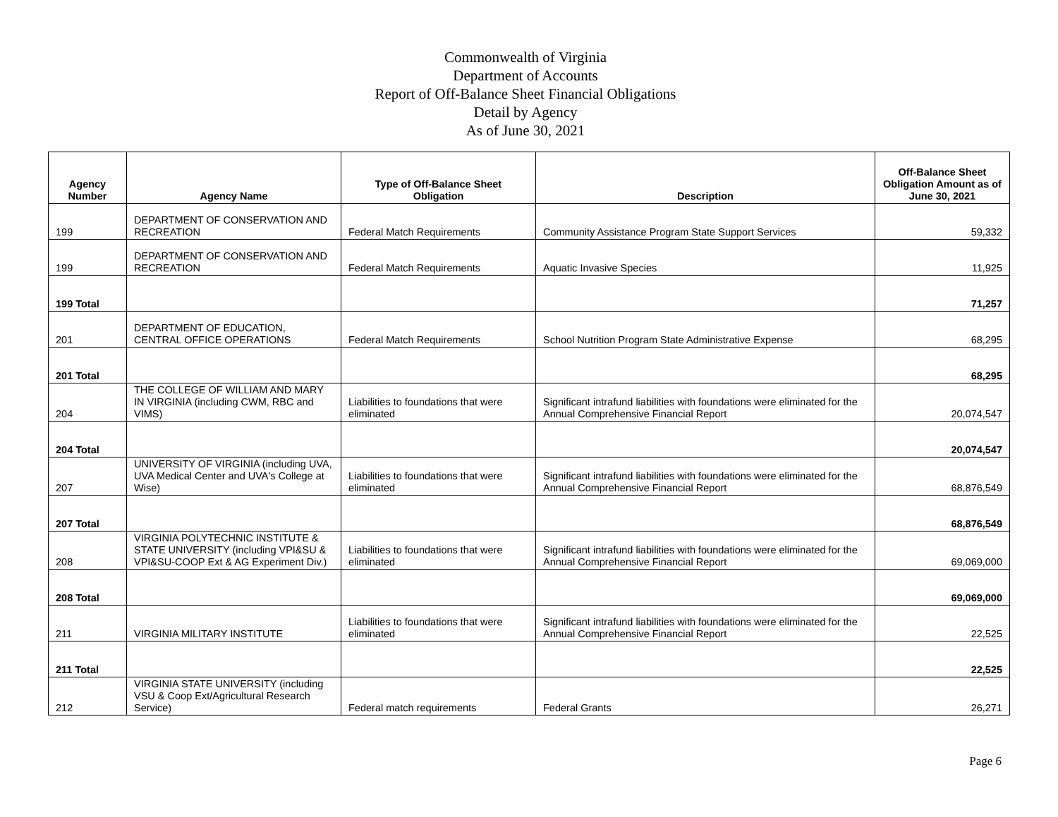Commonwealth of Virginia
Department of Accounts
Report of Off-Balance Sheet Financial Obligations
Detail by Agency
As of June 30, 2021
| Agency Number | Agency Name | Type of Off-Balance Sheet Obligation | Description | Off-Balance Sheet Obligation Amount as of June 30, 2021 |
| --- | --- | --- | --- | --- |
| 199 | DEPARTMENT OF CONSERVATION AND RECREATION | Federal Match Requirements | Community Assistance Program State Support Services | 59,332 |
| 199 | DEPARTMENT OF CONSERVATION AND RECREATION | Federal Match Requirements | Aquatic Invasive Species | 11,925 |
| 199 Total | | | | 71,257 |
| 201 | DEPARTMENT OF EDUCATION, CENTRAL OFFICE OPERATIONS | Federal Match Requirements | School Nutrition Program State Administrative Expense | 68,295 |
| 201 Total | | | | 68,295 |
| 204 | THE COLLEGE OF WILLIAM AND MARY IN VIRGINIA (including CWM, RBC and VIMS) | Liabilities to foundations that were eliminated | Significant intrafund liabilities with foundations were eliminated for the Annual Comprehensive Financial Report | 20,074,547 |
| 204 Total | | | | 20,074,547 |
| 207 | UNIVERSITY OF VIRGINIA (including UVA, UVA Medical Center and UVA's College at Wise) | Liabilities to foundations that were eliminated | Significant intrafund liabilities with foundations were eliminated for the Annual Comprehensive Financial Report | 68,876,549 |
| 207 Total | | | | 68,876,549 |
| 208 | VIRGINIA POLYTECHNIC INSTITUTE & STATE UNIVERSITY (including VPI&SU & VPI&SU-COOP Ext & AG Experiment Div.) | Liabilities to foundations that were eliminated | Significant intrafund liabilities with foundations were eliminated for the Annual Comprehensive Financial Report | 69,069,000 |
| 208 Total | | | | 69,069,000 |
| 211 | VIRGINIA MILITARY INSTITUTE | Liabilities to foundations that were eliminated | Significant intrafund liabilities with foundations were eliminated for the Annual Comprehensive Financial Report | 22,525 |
| 211 Total | | | | 22,525 |
| 212 | VIRGINIA STATE UNIVERSITY (including VSU & Coop Ext/Agricultural Research Service) | Federal match requirements | Federal Grants | 26,271 |
Page 6